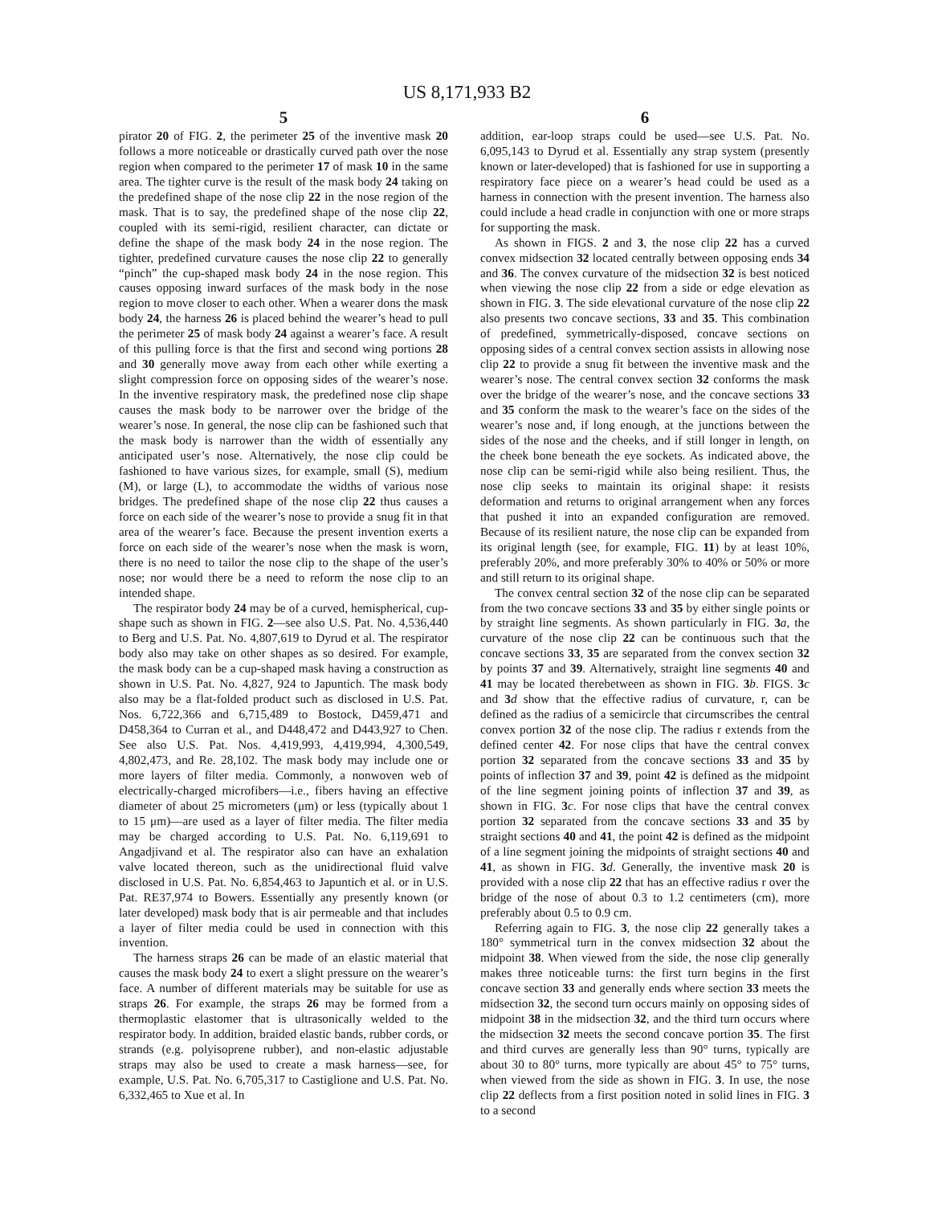US 8,171,933 B2
5
pirator 20 of FIG. 2, the perimeter 25 of the inventive mask 20 follows a more noticeable or drastically curved path over the nose region when compared to the perimeter 17 of mask 10 in the same area. The tighter curve is the result of the mask body 24 taking on the predefined shape of the nose clip 22 in the nose region of the mask. That is to say, the predefined shape of the nose clip 22, coupled with its semi-rigid, resilient character, can dictate or define the shape of the mask body 24 in the nose region. The tighter, predefined curvature causes the nose clip 22 to generally “pinch” the cup-shaped mask body 24 in the nose region. This causes opposing inward surfaces of the mask body in the nose region to move closer to each other. When a wearer dons the mask body 24, the harness 26 is placed behind the wearer’s head to pull the perimeter 25 of mask body 24 against a wearer’s face. A result of this pulling force is that the first and second wing portions 28 and 30 generally move away from each other while exerting a slight compression force on opposing sides of the wearer’s nose. In the inventive respiratory mask, the predefined nose clip shape causes the mask body to be narrower over the bridge of the wearer’s nose. In general, the nose clip can be fashioned such that the mask body is narrower than the width of essentially any anticipated user’s nose. Alternatively, the nose clip could be fashioned to have various sizes, for example, small (S), medium (M), or large (L), to accommodate the widths of various nose bridges. The predefined shape of the nose clip 22 thus causes a force on each side of the wearer’s nose to provide a snug fit in that area of the wearer’s face. Because the present invention exerts a force on each side of the wearer’s nose when the mask is worn, there is no need to tailor the nose clip to the shape of the user’s nose; nor would there be a need to reform the nose clip to an intended shape.
The respirator body 24 may be of a curved, hemispherical, cup-shape such as shown in FIG. 2—see also U.S. Pat. No. 4,536,440 to Berg and U.S. Pat. No. 4,807,619 to Dyrud et al. The respirator body also may take on other shapes as so desired. For example, the mask body can be a cup-shaped mask having a construction as shown in U.S. Pat. No. 4,827, 924 to Japuntich. The mask body also may be a flat-folded product such as disclosed in U.S. Pat. Nos. 6,722,366 and 6,715,489 to Bostock, D459,471 and D458,364 to Curran et al., and D448,472 and D443,927 to Chen. See also U.S. Pat. Nos. 4,419,993, 4,419,994, 4,300,549, 4,802,473, and Re. 28,102. The mask body may include one or more layers of filter media. Commonly, a nonwoven web of electrically-charged microfibers—i.e., fibers having an effective diameter of about 25 micrometers (μm) or less (typically about 1 to 15 μm)—are used as a layer of filter media. The filter media may be charged according to U.S. Pat. No. 6,119,691 to Angadjivand et al. The respirator also can have an exhalation valve located thereon, such as the unidirectional fluid valve disclosed in U.S. Pat. No. 6,854,463 to Japuntich et al. or in U.S. Pat. RE37,974 to Bowers. Essentially any presently known (or later developed) mask body that is air permeable and that includes a layer of filter media could be used in connection with this invention.
The harness straps 26 can be made of an elastic material that causes the mask body 24 to exert a slight pressure on the wearer’s face. A number of different materials may be suitable for use as straps 26. For example, the straps 26 may be formed from a thermoplastic elastomer that is ultrasonically welded to the respirator body. In addition, braided elastic bands, rubber cords, or strands (e.g. polyisoprene rubber), and non-elastic adjustable straps may also be used to create a mask harness—see, for example, U.S. Pat. No. 6,705,317 to Castiglione and U.S. Pat. No. 6,332,465 to Xue et al. In
6
addition, ear-loop straps could be used—see U.S. Pat. No. 6,095,143 to Dyrud et al. Essentially any strap system (presently known or later-developed) that is fashioned for use in supporting a respiratory face piece on a wearer’s head could be used as a harness in connection with the present invention. The harness also could include a head cradle in conjunction with one or more straps for supporting the mask.
As shown in FIGS. 2 and 3, the nose clip 22 has a curved convex midsection 32 located centrally between opposing ends 34 and 36. The convex curvature of the midsection 32 is best noticed when viewing the nose clip 22 from a side or edge elevation as shown in FIG. 3. The side elevational curvature of the nose clip 22 also presents two concave sections, 33 and 35. This combination of predefined, symmetrically-disposed, concave sections on opposing sides of a central convex section assists in allowing nose clip 22 to provide a snug fit between the inventive mask and the wearer’s nose. The central convex section 32 conforms the mask over the bridge of the wearer’s nose, and the concave sections 33 and 35 conform the mask to the wearer’s face on the sides of the wearer’s nose and, if long enough, at the junctions between the sides of the nose and the cheeks, and if still longer in length, on the cheek bone beneath the eye sockets. As indicated above, the nose clip can be semi-rigid while also being resilient. Thus, the nose clip seeks to maintain its original shape: it resists deformation and returns to original arrangement when any forces that pushed it into an expanded configuration are removed. Because of its resilient nature, the nose clip can be expanded from its original length (see, for example, FIG. 11) by at least 10%, preferably 20%, and more preferably 30% to 40% or 50% or more and still return to its original shape.
The convex central section 32 of the nose clip can be separated from the two concave sections 33 and 35 by either single points or by straight line segments. As shown particularly in FIG. 3 a, the curvature of the nose clip 22 can be continuous such that the concave sections 33, 35 are separated from the convex section 32 by points 37 and 39. Alternatively, straight line segments 40 and 41 may be located therebetween as shown in FIG. 3 b. FIGS. 3 c and 3 d show that the effective radius of curvature, r, can be defined as the radius of a semicircle that circumscribes the central convex portion 32 of the nose clip. The radius r extends from the defined center 42. For nose clips that have the central convex portion 32 separated from the concave sections 33 and 35 by points of inflection 37 and 39, point 42 is defined as the midpoint of the line segment joining points of inflection 37 and 39, as shown in FIG. 3 c. For nose clips that have the central convex portion 32 separated from the concave sections 33 and 35 by straight sections 40 and 41, the point 42 is defined as the midpoint of a line segment joining the midpoints of straight sections 40 and 41, as shown in FIG. 3 d. Generally, the inventive mask 20 is provided with a nose clip 22 that has an effective radius r over the bridge of the nose of about 0.3 to 1.2 centimeters (cm), more preferably about 0.5 to 0.9 cm.
Referring again to FIG. 3, the nose clip 22 generally takes a 180° symmetrical turn in the convex midsection 32 about the midpoint 38. When viewed from the side, the nose clip generally makes three noticeable turns: the first turn begins in the first concave section 33 and generally ends where section 33 meets the midsection 32, the second turn occurs mainly on opposing sides of midpoint 38 in the midsection 32, and the third turn occurs where the midsection 32 meets the second concave portion 35. The first and third curves are generally less than 90° turns, typically are about 30 to 80° turns, more typically are about 45° to 75° turns, when viewed from the side as shown in FIG. 3. In use, the nose clip 22 deflects from a first position noted in solid lines in FIG. 3 to a second